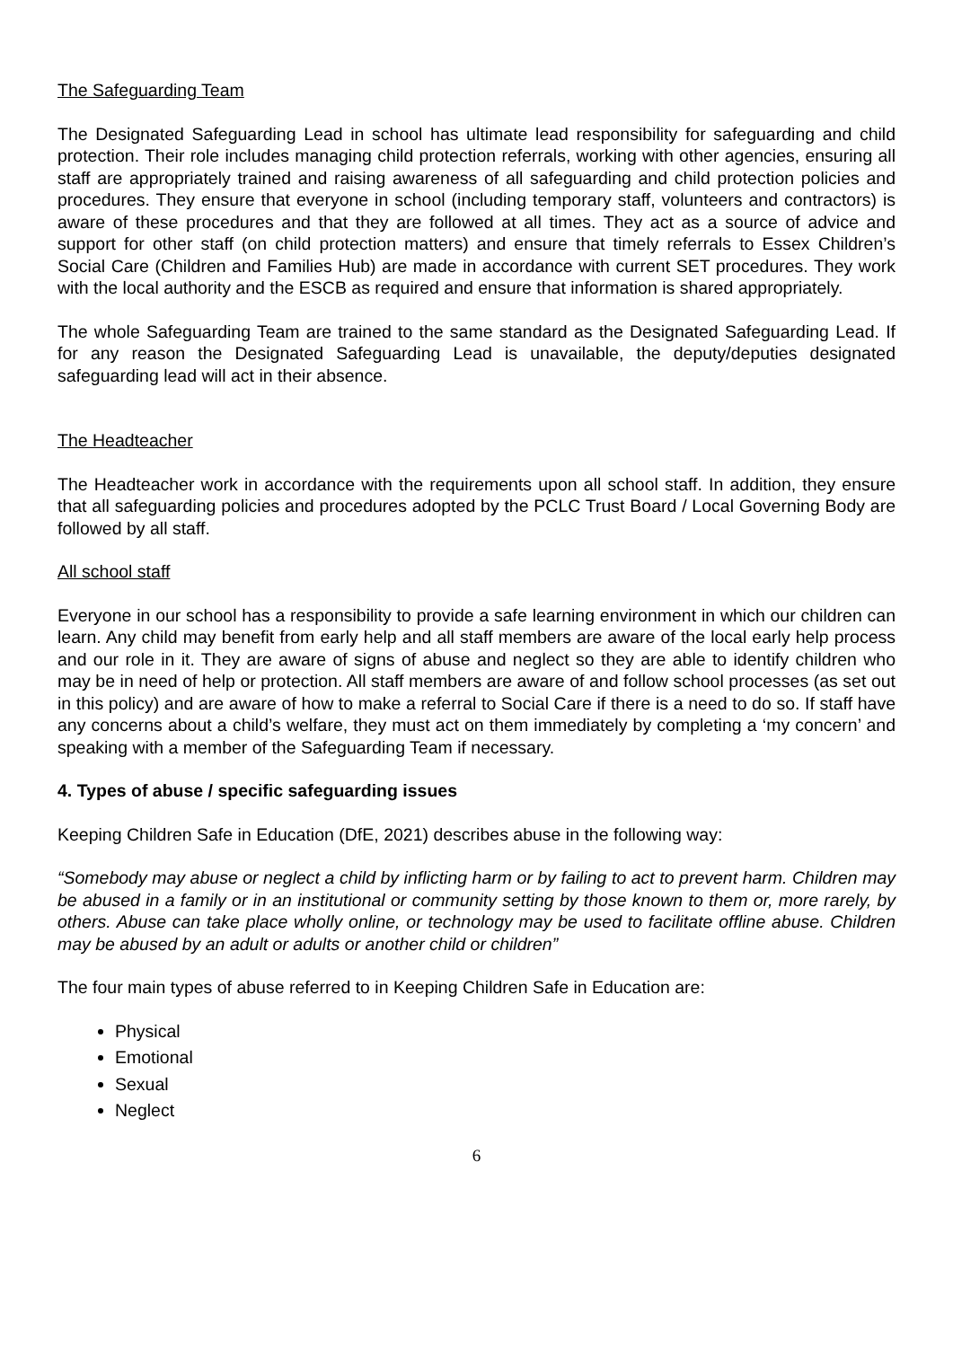The Safeguarding Team
The Designated Safeguarding Lead in school has ultimate lead responsibility for safeguarding and child protection. Their role includes managing child protection referrals, working with other agencies, ensuring all staff are appropriately trained and raising awareness of all safeguarding and child protection policies and procedures. They ensure that everyone in school (including temporary staff, volunteers and contractors) is aware of these procedures and that they are followed at all times. They act as a source of advice and support for other staff (on child protection matters) and ensure that timely referrals to Essex Children’s Social Care (Children and Families Hub) are made in accordance with current SET procedures. They work with the local authority and the ESCB as required and ensure that information is shared appropriately.
The whole Safeguarding Team are trained to the same standard as the Designated Safeguarding Lead. If for any reason the Designated Safeguarding Lead is unavailable, the deputy/deputies designated safeguarding lead will act in their absence.
The Headteacher
The Headteacher work in accordance with the requirements upon all school staff. In addition, they ensure that all safeguarding policies and procedures adopted by the PCLC Trust Board / Local Governing Body are followed by all staff.
All school staff
Everyone in our school has a responsibility to provide a safe learning environment in which our children can learn. Any child may benefit from early help and all staff members are aware of the local early help process and our role in it. They are aware of signs of abuse and neglect so they are able to identify children who may be in need of help or protection. All staff members are aware of and follow school processes (as set out in this policy) and are aware of how to make a referral to Social Care if there is a need to do so. If staff have any concerns about a child’s welfare, they must act on them immediately by completing a ‘my concern’ and speaking with a member of the Safeguarding Team if necessary.
4. Types of abuse / specific safeguarding issues
Keeping Children Safe in Education (DfE, 2021) describes abuse in the following way:
“Somebody may abuse or neglect a child by inflicting harm or by failing to act to prevent harm. Children may be abused in a family or in an institutional or community setting by those known to them or, more rarely, by others. Abuse can take place wholly online, or technology may be used to facilitate offline abuse. Children may be abused by an adult or adults or another child or children”
The four main types of abuse referred to in Keeping Children Safe in Education are:
Physical
Emotional
Sexual
Neglect
6